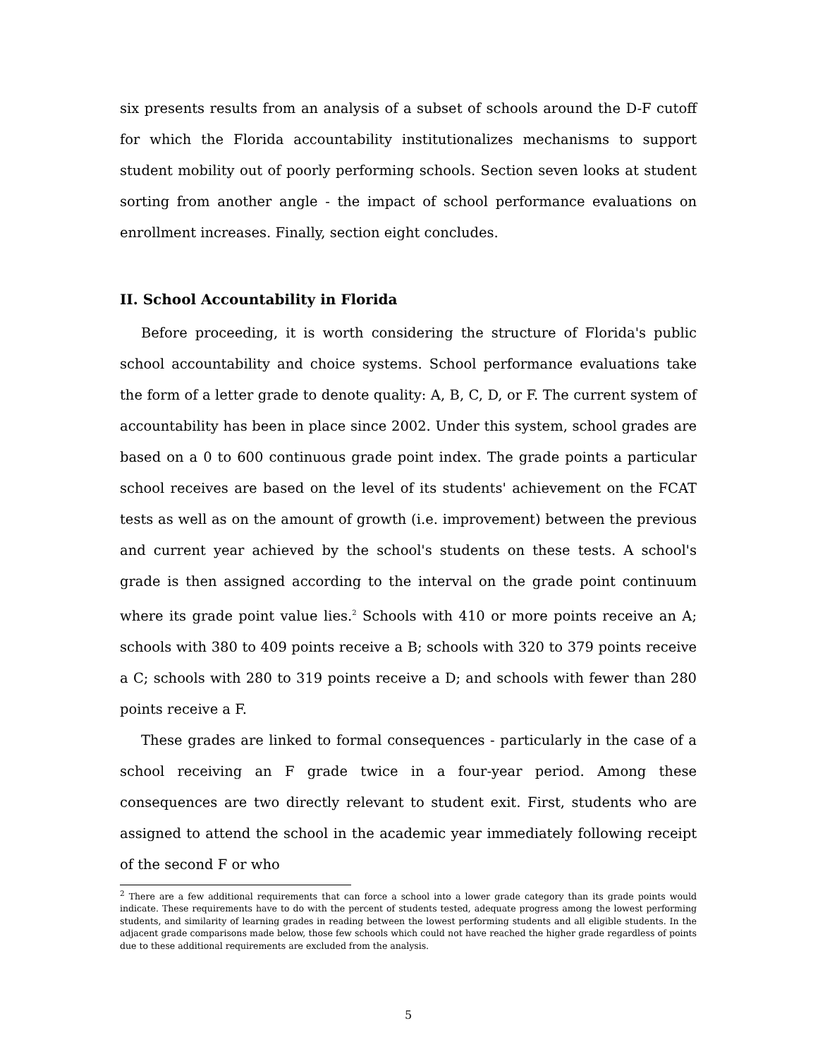six presents results from an analysis of a subset of schools around the D-F cutoff for which the Florida accountability institutionalizes mechanisms to support student mobility out of poorly performing schools. Section seven looks at student sorting from another angle - the impact of school performance evaluations on enrollment increases. Finally, section eight concludes.
II. School Accountability in Florida
Before proceeding, it is worth considering the structure of Florida's public school accountability and choice systems. School performance evaluations take the form of a letter grade to denote quality: A, B, C, D, or F. The current system of accountability has been in place since 2002. Under this system, school grades are based on a 0 to 600 continuous grade point index. The grade points a particular school receives are based on the level of its students' achievement on the FCAT tests as well as on the amount of growth (i.e. improvement) between the previous and current year achieved by the school's students on these tests. A school's grade is then assigned according to the interval on the grade point continuum where its grade point value lies.<sup>2</sup> Schools with 410 or more points receive an A; schools with 380 to 409 points receive a B; schools with 320 to 379 points receive a C; schools with 280 to 319 points receive a D; and schools with fewer than 280 points receive a F.
These grades are linked to formal consequences - particularly in the case of a school receiving an F grade twice in a four-year period. Among these consequences are two directly relevant to student exit. First, students who are assigned to attend the school in the academic year immediately following receipt of the second F or who
<sup>2</sup> There are a few additional requirements that can force a school into a lower grade category than its grade points would indicate. These requirements have to do with the percent of students tested, adequate progress among the lowest performing students, and similarity of learning grades in reading between the lowest performing students and all eligible students. In the adjacent grade comparisons made below, those few schools which could not have reached the higher grade regardless of points due to these additional requirements are excluded from the analysis.
5